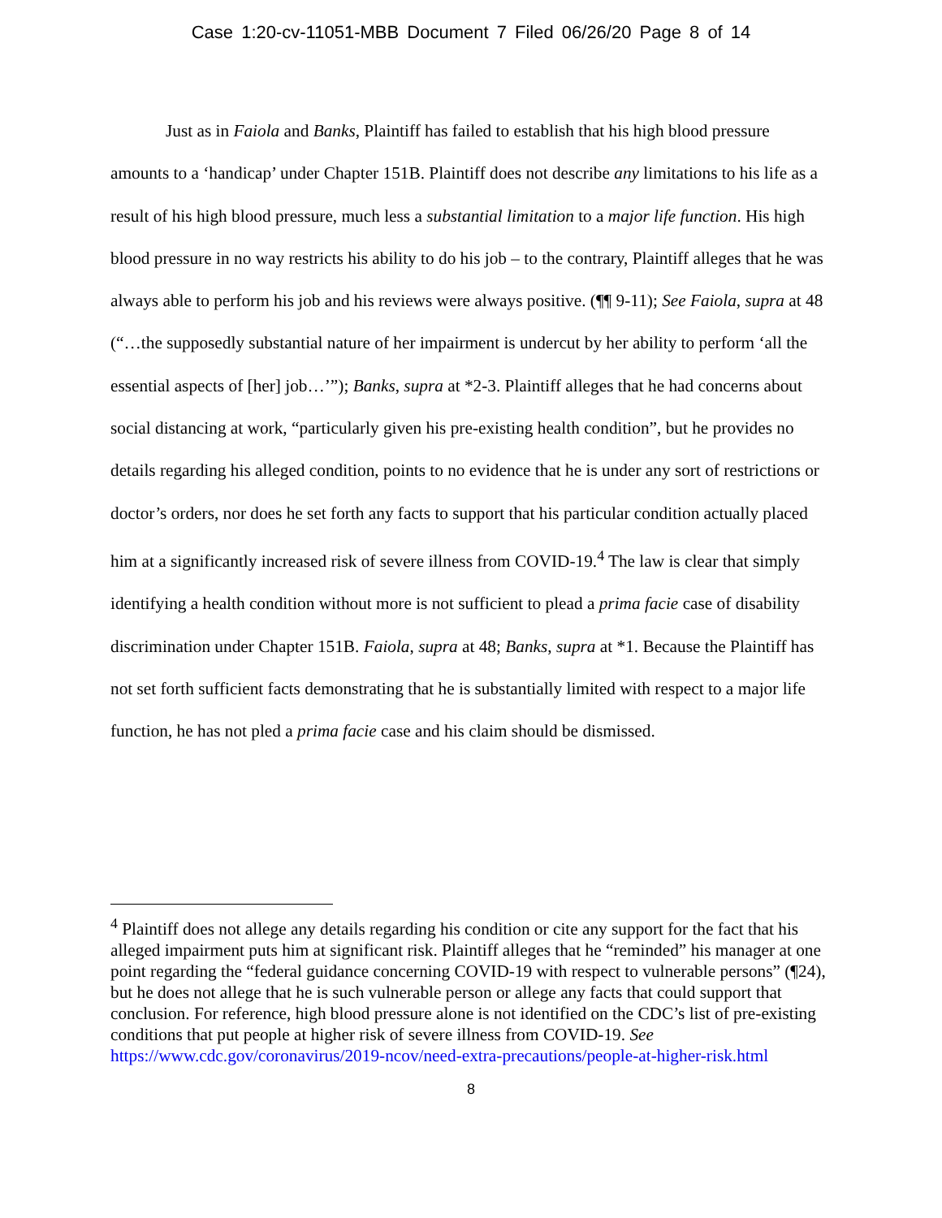Case 1:20-cv-11051-MBB Document 7 Filed 06/26/20 Page 8 of 14
Just as in Faiola and Banks, Plaintiff has failed to establish that his high blood pressure amounts to a ‘handicap’ under Chapter 151B. Plaintiff does not describe any limitations to his life as a result of his high blood pressure, much less a substantial limitation to a major life function. His high blood pressure in no way restricts his ability to do his job – to the contrary, Plaintiff alleges that he was always able to perform his job and his reviews were always positive. (¶¶ 9-11); See Faiola, supra at 48 (“…the supposedly substantial nature of her impairment is undercut by her ability to perform ‘all the essential aspects of [her] job…’”); Banks, supra at *2-3. Plaintiff alleges that he had concerns about social distancing at work, “particularly given his pre-existing health condition”, but he provides no details regarding his alleged condition, points to no evidence that he is under any sort of restrictions or doctor’s orders, nor does he set forth any facts to support that his particular condition actually placed him at a significantly increased risk of severe illness from COVID-19.<sup>4</sup> The law is clear that simply identifying a health condition without more is not sufficient to plead a prima facie case of disability discrimination under Chapter 151B. Faiola, supra at 48; Banks, supra at *1. Because the Plaintiff has not set forth sufficient facts demonstrating that he is substantially limited with respect to a major life function, he has not pled a prima facie case and his claim should be dismissed.
<sup>4</sup> Plaintiff does not allege any details regarding his condition or cite any support for the fact that his alleged impairment puts him at significant risk. Plaintiff alleges that he “reminded” his manager at one point regarding the “federal guidance concerning COVID-19 with respect to vulnerable persons” (¶24), but he does not allege that he is such vulnerable person or allege any facts that could support that conclusion. For reference, high blood pressure alone is not identified on the CDC’s list of pre-existing conditions that put people at higher risk of severe illness from COVID-19. See https://www.cdc.gov/coronavirus/2019-ncov/need-extra-precautions/people-at-higher-risk.html
8